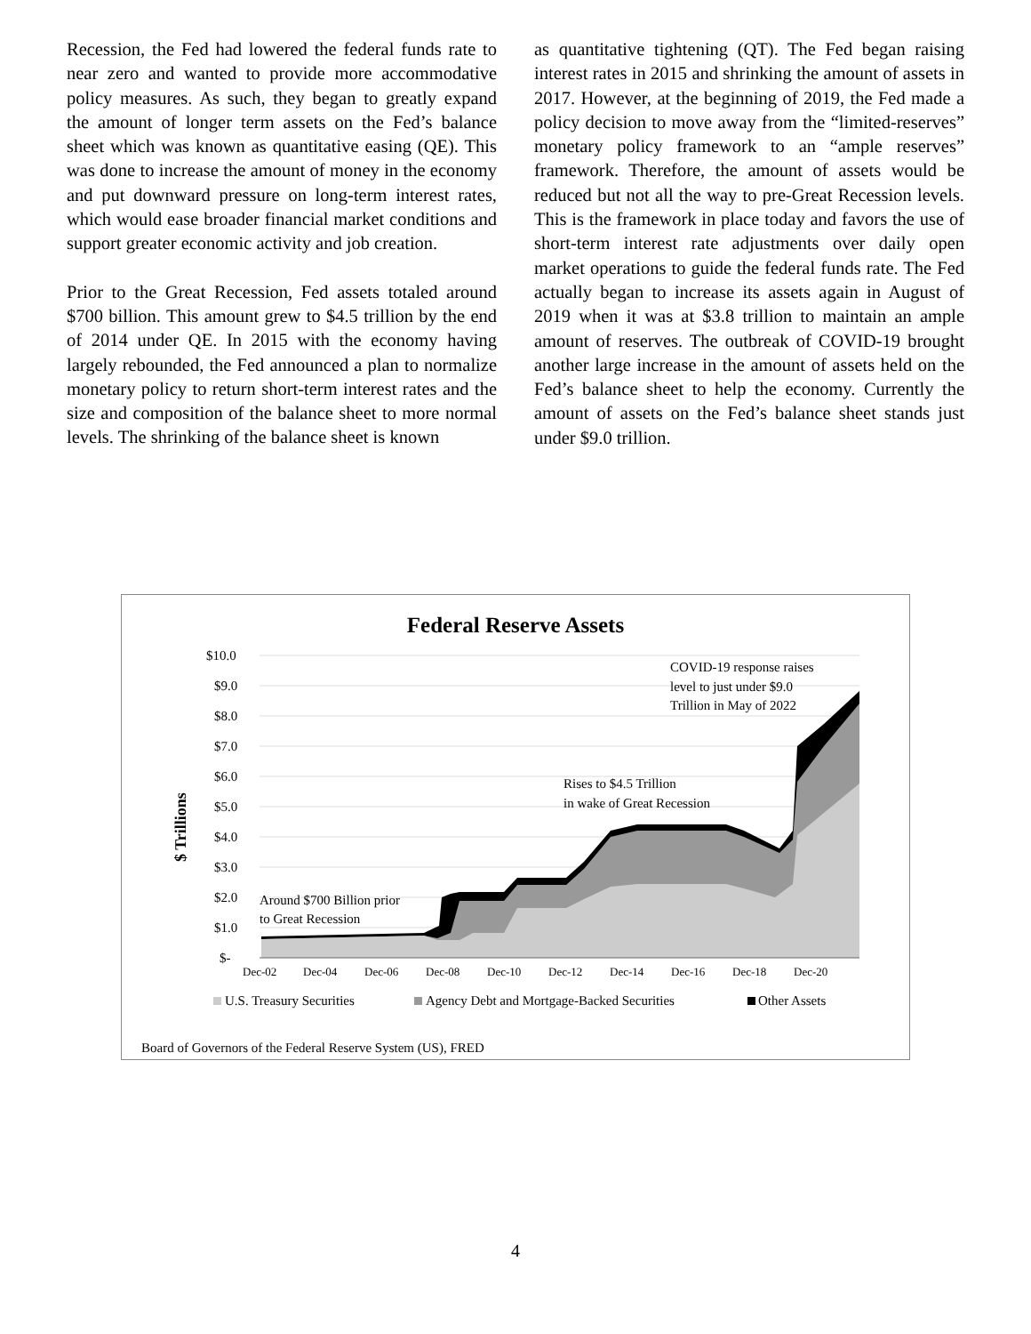Recession, the Fed had lowered the federal funds rate to near zero and wanted to provide more accommodative policy measures. As such, they began to greatly expand the amount of longer term assets on the Fed’s balance sheet which was known as quantitative easing (QE). This was done to increase the amount of money in the economy and put downward pressure on long-term interest rates, which would ease broader financial market conditions and support greater economic activity and job creation.
Prior to the Great Recession, Fed assets totaled around $700 billion. This amount grew to $4.5 trillion by the end of 2014 under QE. In 2015 with the economy having largely rebounded, the Fed announced a plan to normalize monetary policy to return short-term interest rates and the size and composition of the balance sheet to more normal levels. The shrinking of the balance sheet is known
as quantitative tightening (QT). The Fed began raising interest rates in 2015 and shrinking the amount of assets in 2017. However, at the beginning of 2019, the Fed made a policy decision to move away from the “limited-reserves” monetary policy framework to an “ample reserves” framework. Therefore, the amount of assets would be reduced but not all the way to pre-Great Recession levels. This is the framework in place today and favors the use of short-term interest rate adjustments over daily open market operations to guide the federal funds rate. The Fed actually began to increase its assets again in August of 2019 when it was at $3.8 trillion to maintain an ample amount of reserves. The outbreak of COVID-19 brought another large increase in the amount of assets held on the Fed’s balance sheet to help the economy. Currently the amount of assets on the Fed’s balance sheet stands just under $9.0 trillion.
Federal Reserve Assets
$ Trillions
$10.0
$9.0
$8.0
$7.0
$6.0
$5.0
$4.0
$3.0
$2.0
$1.0
$-
Dec-02
Dec-04
Dec-06
Dec-08
Dec-10
Dec-12
Dec-14
Dec-16
Dec-18
Dec-20
Around $700 Billion prior
to Great Recession
Rises to $4.5 Trillion
in wake of Great Recession
COVID-19 response raises
level to just under $9.0
Trillion in May of 2022
U.S. Treasury Securities
Agency Debt and Mortgage-Backed Securities
Other Assets
Board of Governors of the Federal Reserve System (US), FRED
4